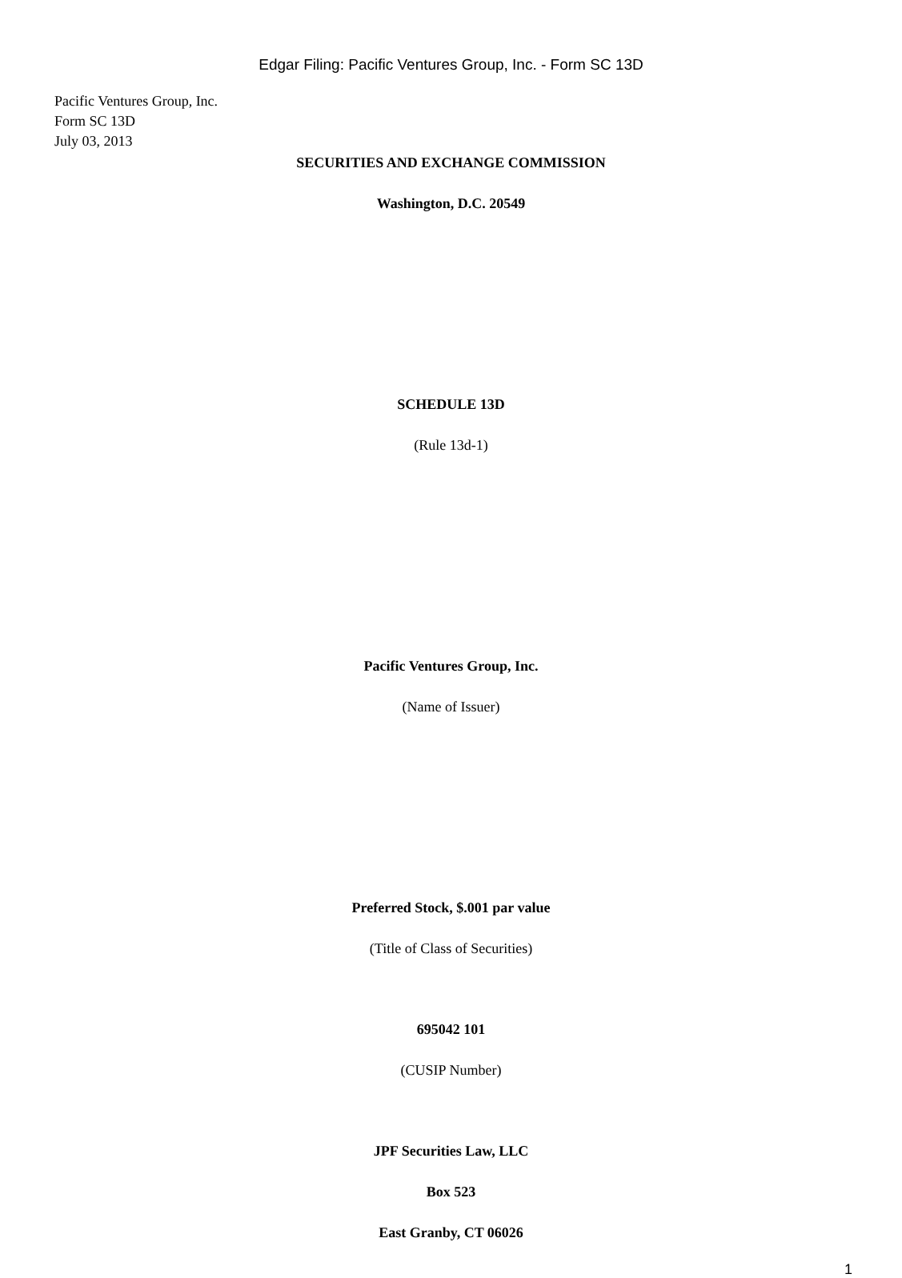Edgar Filing: Pacific Ventures Group, Inc. - Form SC 13D
Pacific Ventures Group, Inc.
Form SC 13D
July 03, 2013
SECURITIES AND EXCHANGE COMMISSION
Washington, D.C. 20549
SCHEDULE 13D
(Rule 13d-1)
Pacific Ventures Group, Inc.
(Name of Issuer)
Preferred Stock, $.001 par value
(Title of Class of Securities)
695042 101
(CUSIP Number)
JPF Securities Law, LLC
Box 523
East Granby, CT 06026
1